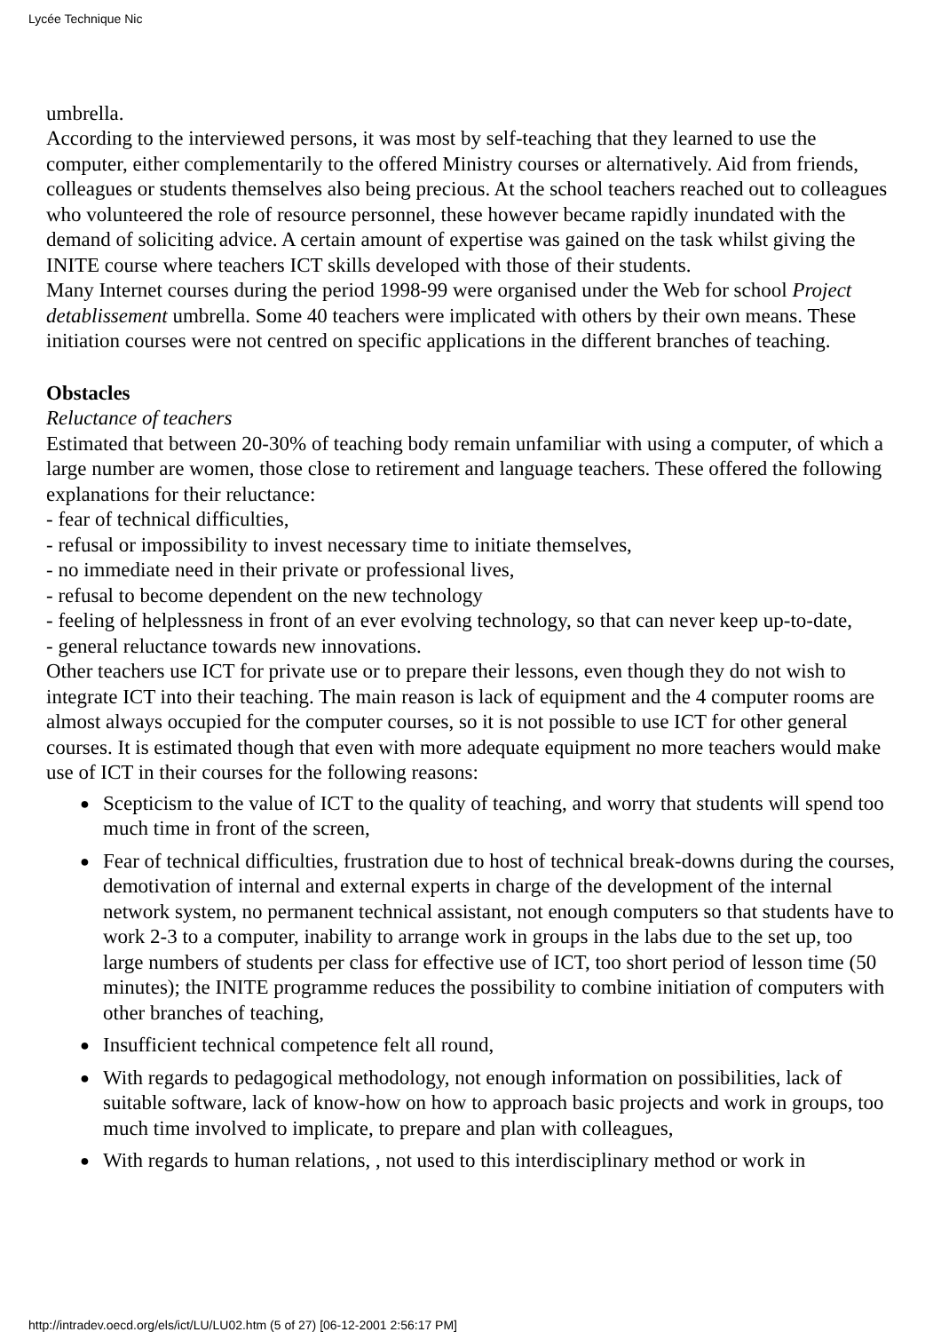Lycée Technique Nic
umbrella.
According to the interviewed persons, it was most by self-teaching that they learned to use the computer, either complementarily to the offered Ministry courses or alternatively. Aid from friends, colleagues or students themselves also being precious. At the school teachers reached out to colleagues who volunteered the role of resource personnel, these however became rapidly inundated with the demand of soliciting advice. A certain amount of expertise was gained on the task whilst giving the INITE course where teachers ICT skills developed with those of their students.
Many Internet courses during the period 1998-99 were organised under the Web for school Project detablissement umbrella. Some 40 teachers were implicated with others by their own means. These initiation courses were not centred on specific applications in the different branches of teaching.
Obstacles
Reluctance of teachers
Estimated that between 20-30% of teaching body remain unfamiliar with using a computer, of which a large number are women, those close to retirement and language teachers. These offered the following explanations for their reluctance:
- fear of technical difficulties,
- refusal or impossibility to invest necessary time to initiate themselves,
- no immediate need in their private or professional lives,
- refusal to become dependent on the new technology
- feeling of helplessness in front of an ever evolving technology, so that can never keep up-to-date,
- general reluctance towards new innovations.
Other teachers use ICT for private use or to prepare their lessons, even though they do not wish to integrate ICT into their teaching. The main reason is lack of equipment and the 4 computer rooms are almost always occupied for the computer courses, so it is not possible to use ICT for other general courses. It is estimated though that even with more adequate equipment no more teachers would make use of ICT in their courses for the following reasons:
● Scepticism to the value of ICT to the quality of teaching, and worry that students will spend too much time in front of the screen,
● Fear of technical difficulties, frustration due to host of technical break-downs during the courses, demotivation of internal and external experts in charge of the development of the internal network system, no permanent technical assistant, not enough computers so that students have to work 2-3 to a computer, inability to arrange work in groups in the labs due to the set up, too large numbers of students per class for effective use of ICT, too short period of lesson time (50 minutes); the INITE programme reduces the possibility to combine initiation of computers with other branches of teaching,
● Insufficient technical competence felt all round,
● With regards to pedagogical methodology, not enough information on possibilities, lack of suitable software, lack of know-how on how to approach basic projects and work in groups, too much time involved to implicate, to prepare and plan with colleagues,
● With regards to human relations, , not used to this interdisciplinary method or work in
http://intradev.oecd.org/els/ict/LU/LU02.htm (5 of 27) [06-12-2001 2:56:17 PM]